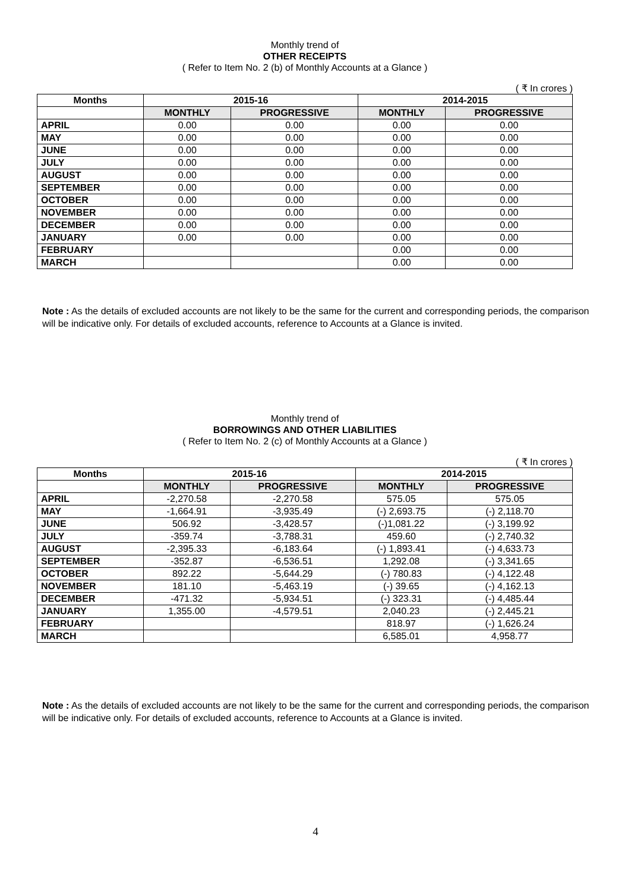Monthly trend of
OTHER RECEIPTS
( Refer to Item No. 2 (b) of Monthly Accounts at a Glance )
( ₹ In crores )
| Months | 2015-16 | | 2014-2015 | |
| --- | --- | --- | --- | --- |
| | MONTHLY | PROGRESSIVE | MONTHLY | PROGRESSIVE |
| APRIL | 0.00 | 0.00 | 0.00 | 0.00 |
| MAY | 0.00 | 0.00 | 0.00 | 0.00 |
| JUNE | 0.00 | 0.00 | 0.00 | 0.00 |
| JULY | 0.00 | 0.00 | 0.00 | 0.00 |
| AUGUST | 0.00 | 0.00 | 0.00 | 0.00 |
| SEPTEMBER | 0.00 | 0.00 | 0.00 | 0.00 |
| OCTOBER | 0.00 | 0.00 | 0.00 | 0.00 |
| NOVEMBER | 0.00 | 0.00 | 0.00 | 0.00 |
| DECEMBER | 0.00 | 0.00 | 0.00 | 0.00 |
| JANUARY | 0.00 | 0.00 | 0.00 | 0.00 |
| FEBRUARY | | | 0.00 | 0.00 |
| MARCH | | | 0.00 | 0.00 |
Note : As the details of excluded accounts are not likely to be the same for the current and corresponding periods, the comparison will be indicative only. For details of excluded accounts, reference to Accounts at a Glance is invited.
Monthly trend of
BORROWINGS AND OTHER LIABILITIES
( Refer to Item No. 2 (c) of Monthly Accounts at a Glance )
( ₹ In crores )
| Months | 2015-16 | | 2014-2015 | |
| --- | --- | --- | --- | --- |
| | MONTHLY | PROGRESSIVE | MONTHLY | PROGRESSIVE |
| APRIL | -2,270.58 | -2,270.58 | 575.05 | 575.05 |
| MAY | -1,664.91 | -3,935.49 | (-) 2,693.75 | (-) 2,118.70 |
| JUNE | 506.92 | -3,428.57 | (-)1,081.22 | (-) 3,199.92 |
| JULY | -359.74 | -3,788.31 | 459.60 | (-) 2,740.32 |
| AUGUST | -2,395.33 | -6,183.64 | (-) 1,893.41 | (-) 4,633.73 |
| SEPTEMBER | -352.87 | -6,536.51 | 1,292.08 | (-) 3,341.65 |
| OCTOBER | 892.22 | -5,644.29 | (-) 780.83 | (-) 4,122.48 |
| NOVEMBER | 181.10 | -5,463.19 | (-) 39.65 | (-) 4,162.13 |
| DECEMBER | -471.32 | -5,934.51 | (-) 323.31 | (-) 4,485.44 |
| JANUARY | 1,355.00 | -4,579.51 | 2,040.23 | (-) 2,445.21 |
| FEBRUARY | | | 818.97 | (-) 1,626.24 |
| MARCH | | | 6,585.01 | 4,958.77 |
Note : As the details of excluded accounts are not likely to be the same for the current and corresponding periods, the comparison will be indicative only. For details of excluded accounts, reference to Accounts at a Glance is invited.
4